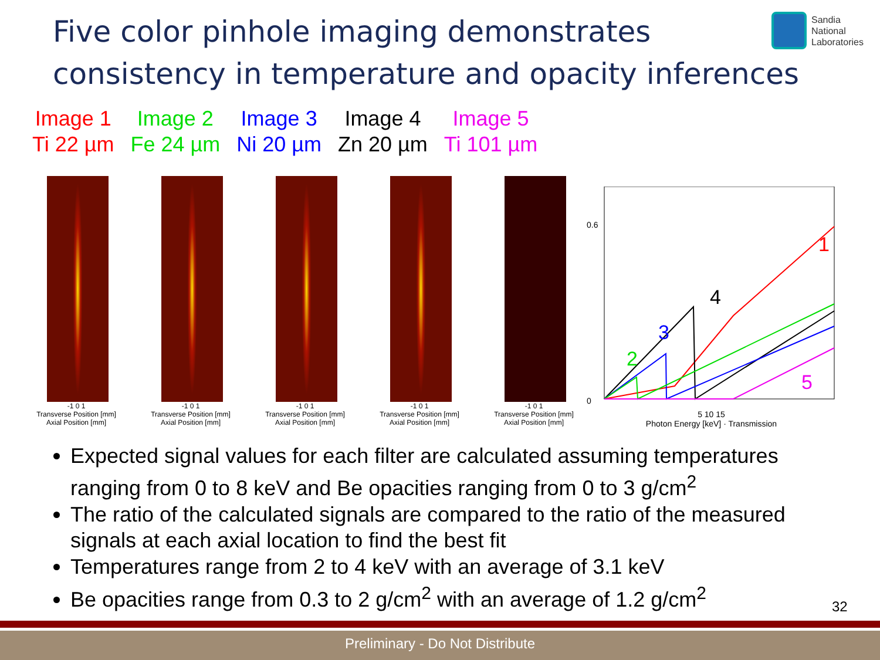Five color pinhole imaging demonstrates
consistency in temperature and opacity inferences
Sandia
National
Laboratories
Image 1
Ti 22 µm
Image 2
Fe 24 µm
Image 3
Ni 20 µm
Image 4
Zn 20 µm
Image 5
Ti 101 µm
-1 0 1
Transverse Position [mm]
Axial Position [mm]
-1 0 1
Transverse Position [mm]
Axial Position [mm]
-1 0 1
Transverse Position [mm]
Axial Position [mm]
-1 0 1
Transverse Position [mm]
Axial Position [mm]
-1 0 1
Transverse Position [mm]
Axial Position [mm]
1
4
3
2
5
0.6
0
5 10 15
Photon Energy [keV] · Transmission
Expected signal values for each filter are calculated assuming temperatures ranging from 0 to 8 keV and Be opacities ranging from 0 to 3 g/cm<sup>2</sup>
The ratio of the calculated signals are compared to the ratio of the measured signals at each axial location to find the best fit
Temperatures range from 2 to 4 keV with an average of 3.1 keV
Be opacities range from 0.3 to 2 g/cm<sup>2</sup> with an average of 1.2 g/cm<sup>2</sup>
32
Preliminary - Do Not Distribute